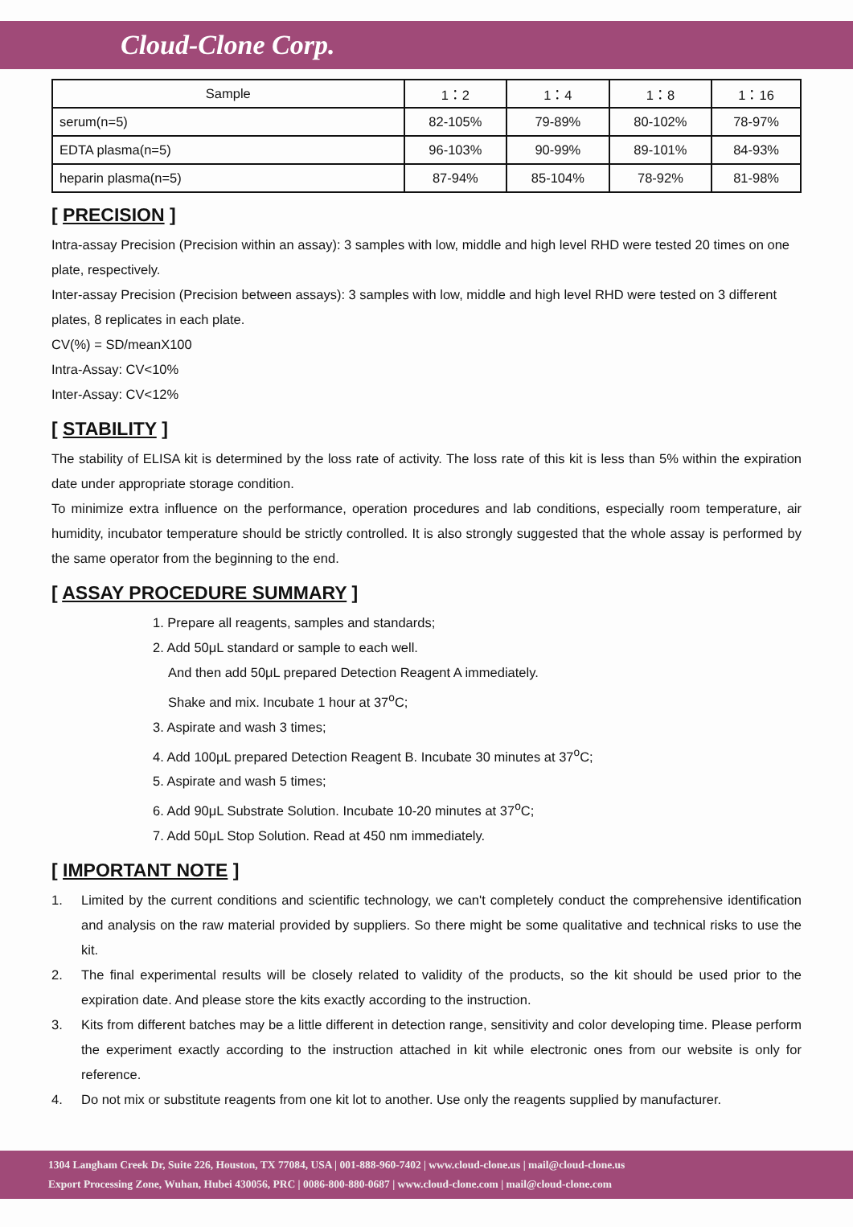Cloud-Clone Corp.
| Sample | 1：2 | 1：4 | 1：8 | 1：16 |
| --- | --- | --- | --- | --- |
| serum(n=5) | 82-105% | 79-89% | 80-102% | 78-97% |
| EDTA plasma(n=5) | 96-103% | 90-99% | 89-101% | 84-93% |
| heparin plasma(n=5) | 87-94% | 85-104% | 78-92% | 81-98% |
[ PRECISION ]
Intra-assay Precision (Precision within an assay): 3 samples with low, middle and high level RHD were tested 20 times on one plate, respectively.
Inter-assay Precision (Precision between assays): 3 samples with low, middle and high level RHD were tested on 3 different plates, 8 replicates in each plate.
CV(%) = SD/meanX100
Intra-Assay: CV<10%
Inter-Assay: CV<12%
[ STABILITY ]
The stability of ELISA kit is determined by the loss rate of activity. The loss rate of this kit is less than 5% within the expiration date under appropriate storage condition.
To minimize extra influence on the performance, operation procedures and lab conditions, especially room temperature, air humidity, incubator temperature should be strictly controlled. It is also strongly suggested that the whole assay is performed by the same operator from the beginning to the end.
[ ASSAY PROCEDURE SUMMARY ]
1. Prepare all reagents, samples and standards;
2. Add 50μL standard or sample to each well.
And then add 50μL prepared Detection Reagent A immediately.
Shake and mix. Incubate 1 hour at 37<sup>o</sup>C;
3. Aspirate and wash 3 times;
4. Add 100μL prepared Detection Reagent B. Incubate 30 minutes at 37<sup>o</sup>C;
5. Aspirate and wash 5 times;
6. Add 90μL Substrate Solution. Incubate 10-20 minutes at 37<sup>o</sup>C;
7. Add 50μL Stop Solution. Read at 450 nm immediately.
[ IMPORTANT NOTE ]
1. Limited by the current conditions and scientific technology, we can't completely conduct the comprehensive identification and analysis on the raw material provided by suppliers. So there might be some qualitative and technical risks to use the kit.
2. The final experimental results will be closely related to validity of the products, so the kit should be used prior to the expiration date. And please store the kits exactly according to the instruction.
3. Kits from different batches may be a little different in detection range, sensitivity and color developing time. Please perform the experiment exactly according to the instruction attached in kit while electronic ones from our website is only for reference.
4. Do not mix or substitute reagents from one kit lot to another. Use only the reagents supplied by manufacturer.
1304 Langham Creek Dr, Suite 226, Houston, TX 77084, USA | 001-888-960-7402 | www.cloud-clone.us | mail@cloud-clone.us
Export Processing Zone, Wuhan, Hubei 430056, PRC | 0086-800-880-0687 | www.cloud-clone.com | mail@cloud-clone.com